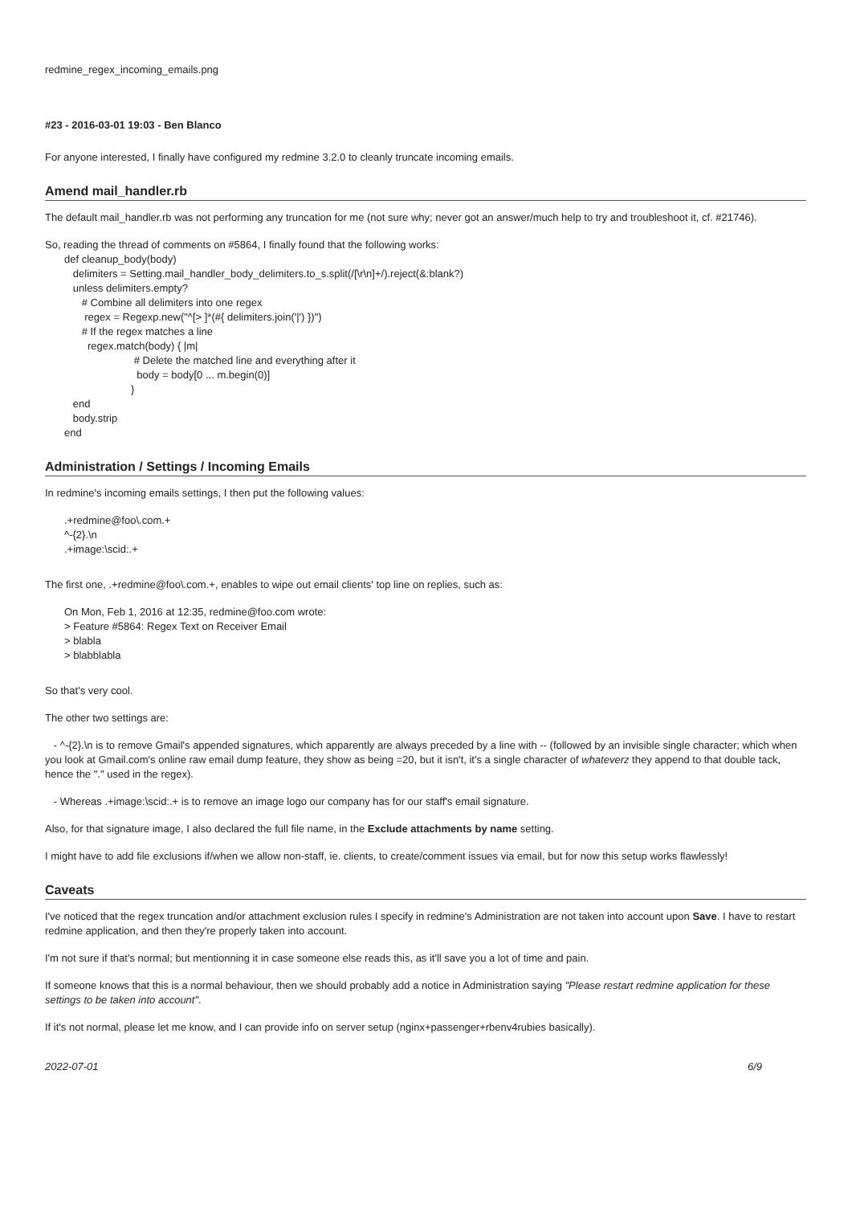redmine_regex_incoming_emails.png
#23 - 2016-03-01 19:03 - Ben Blanco
For anyone interested, I finally have configured my redmine 3.2.0 to cleanly truncate incoming emails.
Amend mail_handler.rb
The default mail_handler.rb was not performing any truncation for me (not sure why; never got an answer/much help to try and troubleshoot it, cf. #21746).
So, reading the thread of comments on #5864, I finally found that the following works:
def cleanup_body(body)
delimiters = Setting.mail_handler_body_delimiters.to_s.split(/[\r\n]+/).reject(&:blank?)
unless delimiters.empty?
# Combine all delimiters into one regex
regex = Regexp.new("^[> ]*(#{ delimiters.join('|') })")
# If the regex matches a line
regex.match(body) { |m|
# Delete the matched line and everything after it
body = body[0 ... m.begin(0)]
}
end
body.strip
end
Administration / Settings / Incoming Emails
In redmine's incoming emails settings, I then put the following values:
.+redmine@foo\.com.+
^-{2}.\n
.+image:\scid:.+
The first one, .+redmine@foo\.com.+, enables to wipe out email clients' top line on replies, such as:
On Mon, Feb 1, 2016 at 12:35, redmine@foo.com wrote:
> Feature #5864: Regex Text on Receiver Email
> blabla
> blabblabla
So that's very cool.
The other two settings are:
- ^-{2}.\n is to remove Gmail's appended signatures, which apparently are always preceded by a line with -- (followed by an invisible single character; which when you look at Gmail.com's online raw email dump feature, they show as being =20, but it isn't, it's a single character of whateverz they append to that double tack, hence the "." used in the regex).
- Whereas .+image:\scid:.+ is to remove an image logo our company has for our staff's email signature.
Also, for that signature image, I also declared the full file name, in the Exclude attachments by name setting.
I might have to add file exclusions if/when we allow non-staff, ie. clients, to create/comment issues via email, but for now this setup works flawlessly!
Caveats
I've noticed that the regex truncation and/or attachment exclusion rules I specify in redmine's Administration are not taken into account upon Save. I have to restart redmine application, and then they're properly taken into account.
I'm not sure if that's normal; but mentionning it in case someone else reads this, as it'll save you a lot of time and pain.
If someone knows that this is a normal behaviour, then we should probably add a notice in Administration saying "Please restart redmine application for these settings to be taken into account".
If it's not normal, please let me know, and I can provide info on server setup (nginx+passenger+rbenv4rubies basically).
2022-07-01 6/9